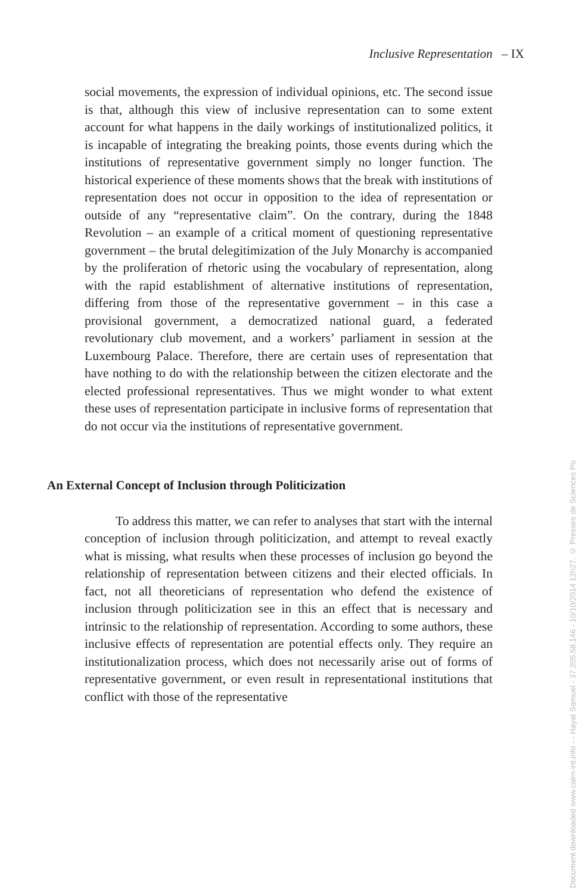Inclusive Representation – IX
social movements, the expression of individual opinions, etc. The second issue is that, although this view of inclusive representation can to some extent account for what happens in the daily workings of institutionalized politics, it is incapable of integrating the breaking points, those events during which the institutions of representative government simply no longer function. The historical experience of these moments shows that the break with institutions of representation does not occur in opposition to the idea of representation or outside of any “representative claim”. On the contrary, during the 1848 Revolution – an example of a critical moment of questioning representative government – the brutal delegitimization of the July Monarchy is accompanied by the proliferation of rhetoric using the vocabulary of representation, along with the rapid establishment of alternative institutions of representation, differing from those of the representative government – in this case a provisional government, a democratized national guard, a federated revolutionary club movement, and a workers’ parliament in session at the Luxembourg Palace. Therefore, there are certain uses of representation that have nothing to do with the relationship between the citizen electorate and the elected professional representatives. Thus we might wonder to what extent these uses of representation participate in inclusive forms of representation that do not occur via the institutions of representative government.
An External Concept of Inclusion through Politicization
To address this matter, we can refer to analyses that start with the internal conception of inclusion through politicization, and attempt to reveal exactly what is missing, what results when these processes of inclusion go beyond the relationship of representation between citizens and their elected officials. In fact, not all theoreticians of representation who defend the existence of inclusion through politicization see in this an effect that is necessary and intrinsic to the relationship of representation. According to some authors, these inclusive effects of representation are potential effects only. They require an institutionalization process, which does not necessarily arise out of forms of representative government, or even result in representational institutions that conflict with those of the representative
Document downloaded www.cairn-int.info - - Hayat Samuel - 37.205.58.146 - 10/10/2014 12h27. © Presses de Sciences Po